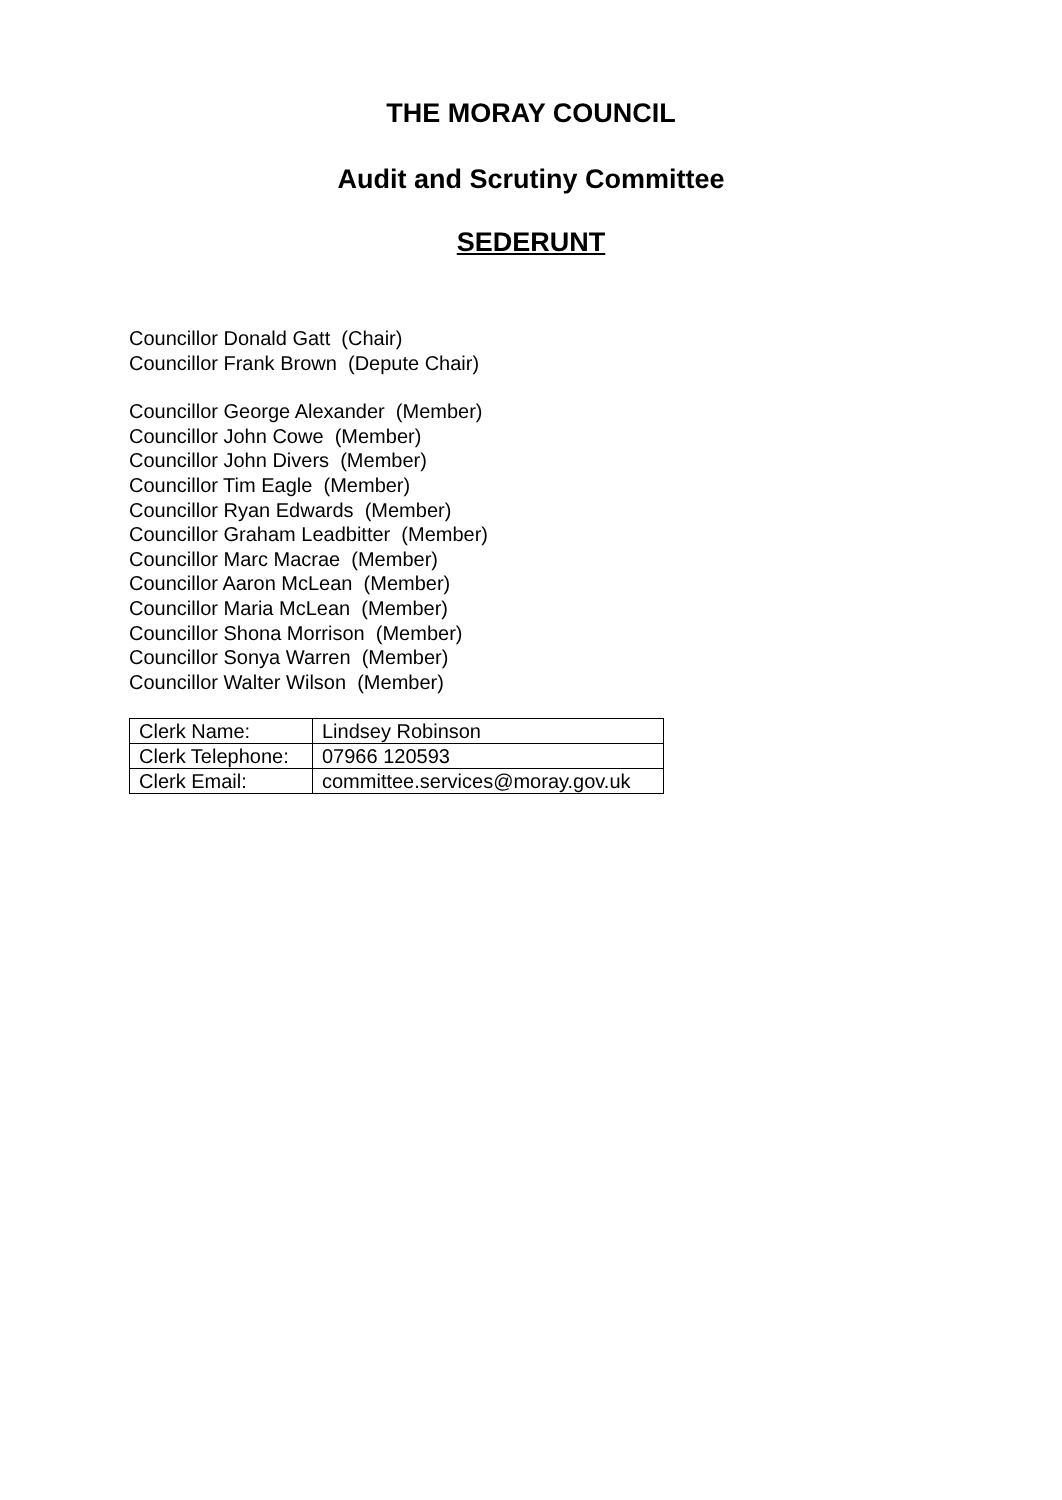THE MORAY COUNCIL
Audit and Scrutiny Committee
SEDERUNT
Councillor Donald Gatt (Chair)
Councillor Frank Brown (Depute Chair)
Councillor George Alexander (Member)
Councillor John Cowe (Member)
Councillor John Divers (Member)
Councillor Tim Eagle (Member)
Councillor Ryan Edwards (Member)
Councillor Graham Leadbitter (Member)
Councillor Marc Macrae (Member)
Councillor Aaron McLean (Member)
Councillor Maria McLean (Member)
Councillor Shona Morrison (Member)
Councillor Sonya Warren (Member)
Councillor Walter Wilson (Member)
| Clerk Name: | Lindsey Robinson |
| Clerk Telephone: | 07966 120593 |
| Clerk Email: | committee.services@moray.gov.uk |